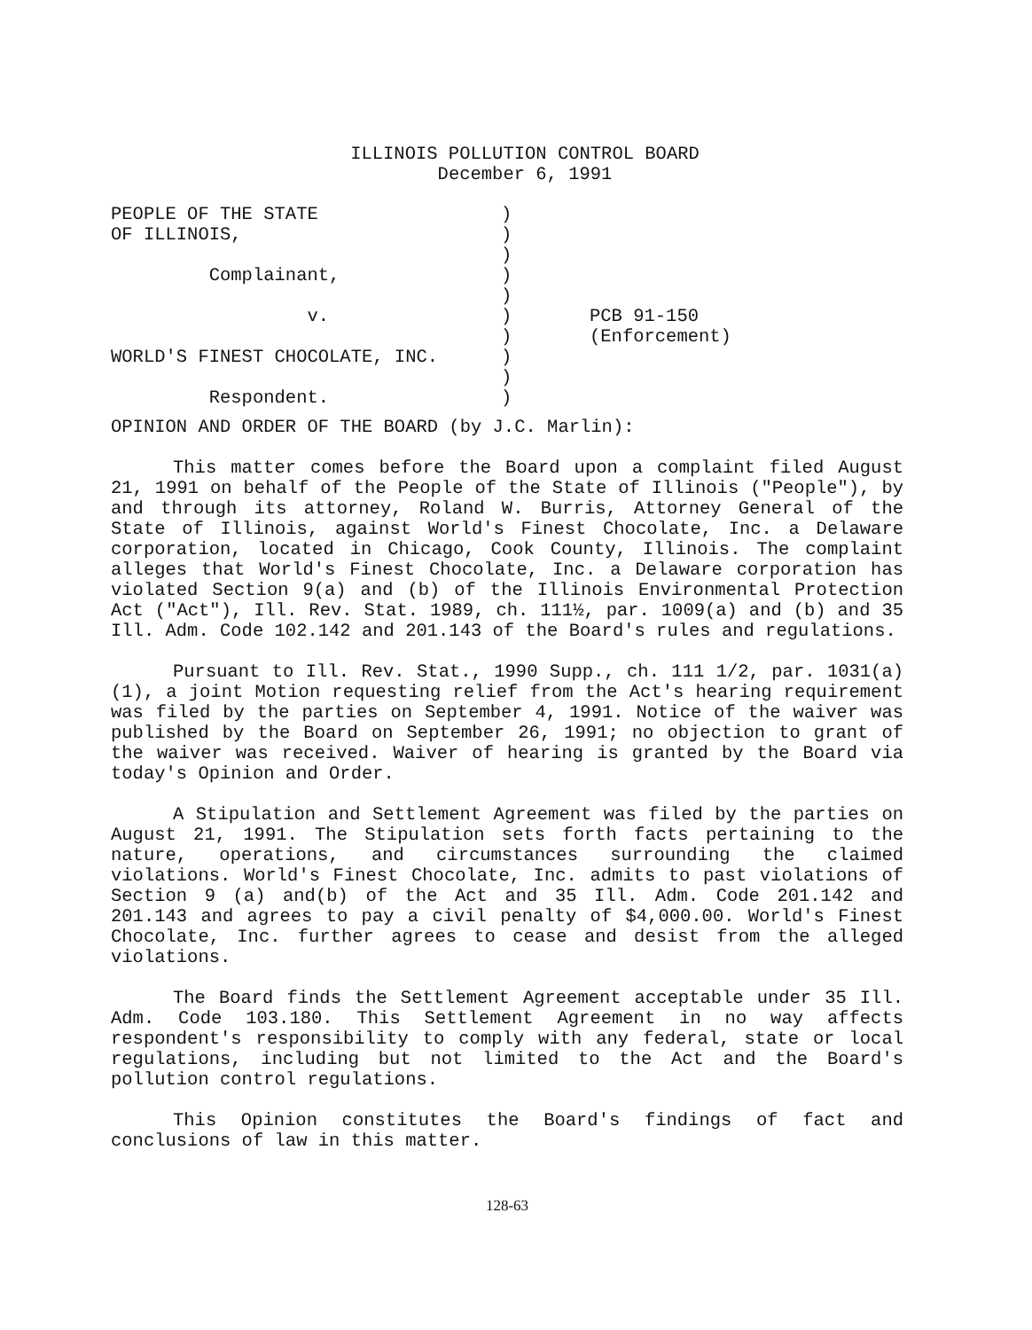ILLINOIS POLLUTION CONTROL BOARD
December 6, 1991
| PEOPLE OF THE STATE | ) | |
| OF ILLINOIS, | ) | |
| | ) | |
| Complainant, | ) | |
| | ) | |
| v. | ) | PCB 91-150 |
| | ) | (Enforcement) |
| WORLD'S FINEST CHOCOLATE, INC. | ) | |
| | ) | |
| Respondent. | ) | |
OPINION AND ORDER OF THE BOARD (by J.C. Marlin):
This matter comes before the Board upon a complaint filed August 21, 1991 on behalf of the People of the State of Illinois ("People"), by and through its attorney, Roland W. Burris, Attorney General of the State of Illinois, against World's Finest Chocolate, Inc. a Delaware corporation, located in Chicago, Cook County, Illinois. The complaint alleges that World's Finest Chocolate, Inc. a Delaware corporation has violated Section 9(a) and (b) of the Illinois Environmental Protection Act ("Act"), Ill. Rev. Stat. 1989, ch. 111½, par. 1009(a) and (b) and 35 Ill. Adm. Code 102.142 and 201.143 of the Board's rules and regulations.
Pursuant to Ill. Rev. Stat., 1990 Supp., ch. 111 1/2, par. 1031(a)(1), a joint Motion requesting relief from the Act's hearing requirement was filed by the parties on September 4, 1991. Notice of the waiver was published by the Board on September 26, 1991; no objection to grant of the waiver was received. Waiver of hearing is granted by the Board via today's Opinion and Order.
A Stipulation and Settlement Agreement was filed by the parties on August 21, 1991. The Stipulation sets forth facts pertaining to the nature, operations, and circumstances surrounding the claimed violations. World's Finest Chocolate, Inc. admits to past violations of Section 9 (a) and(b) of the Act and 35 Ill. Adm. Code 201.142 and 201.143 and agrees to pay a civil penalty of $4,000.00. World's Finest Chocolate, Inc. further agrees to cease and desist from the alleged violations.
The Board finds the Settlement Agreement acceptable under 35 Ill. Adm. Code 103.180. This Settlement Agreement in no way affects respondent's responsibility to comply with any federal, state or local regulations, including but not limited to the Act and the Board's pollution control regulations.
This Opinion constitutes the Board's findings of fact and conclusions of law in this matter.
128-63